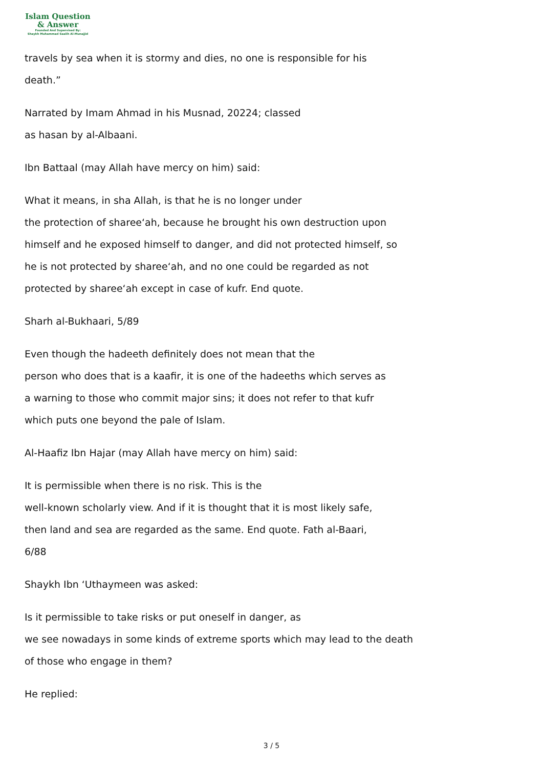Islam Question
& Answer
Founded And Supervised By:
Shaykh Muhammad Saalih Al-Munajjid
travels by sea when it is stormy and dies, no one is responsible for his
death.”
Narrated by Imam Ahmad in his Musnad, 20224; classed
as hasan by al-Albaani.
Ibn Battaal (may Allah have mercy on him) said:
What it means, in sha Allah, is that he is no longer under
the protection of sharee‘ah, because he brought his own destruction upon
himself and he exposed himself to danger, and did not protected himself, so
he is not protected by sharee‘ah, and no one could be regarded as not
protected by sharee‘ah except in case of kufr. End quote.
Sharh al-Bukhaari, 5/89
Even though the hadeeth definitely does not mean that the
person who does that is a kaafir, it is one of the hadeeths which serves as
a warning to those who commit major sins; it does not refer to that kufr
which puts one beyond the pale of Islam.
Al-Haafiz Ibn Hajar (may Allah have mercy on him) said:
It is permissible when there is no risk. This is the
well-known scholarly view. And if it is thought that it is most likely safe,
then land and sea are regarded as the same. End quote. Fath al-Baari,
6/88
Shaykh Ibn ‘Uthaymeen was asked:
Is it permissible to take risks or put oneself in danger, as
we see nowadays in some kinds of extreme sports which may lead to the death
of those who engage in them?
He replied:
3 / 5